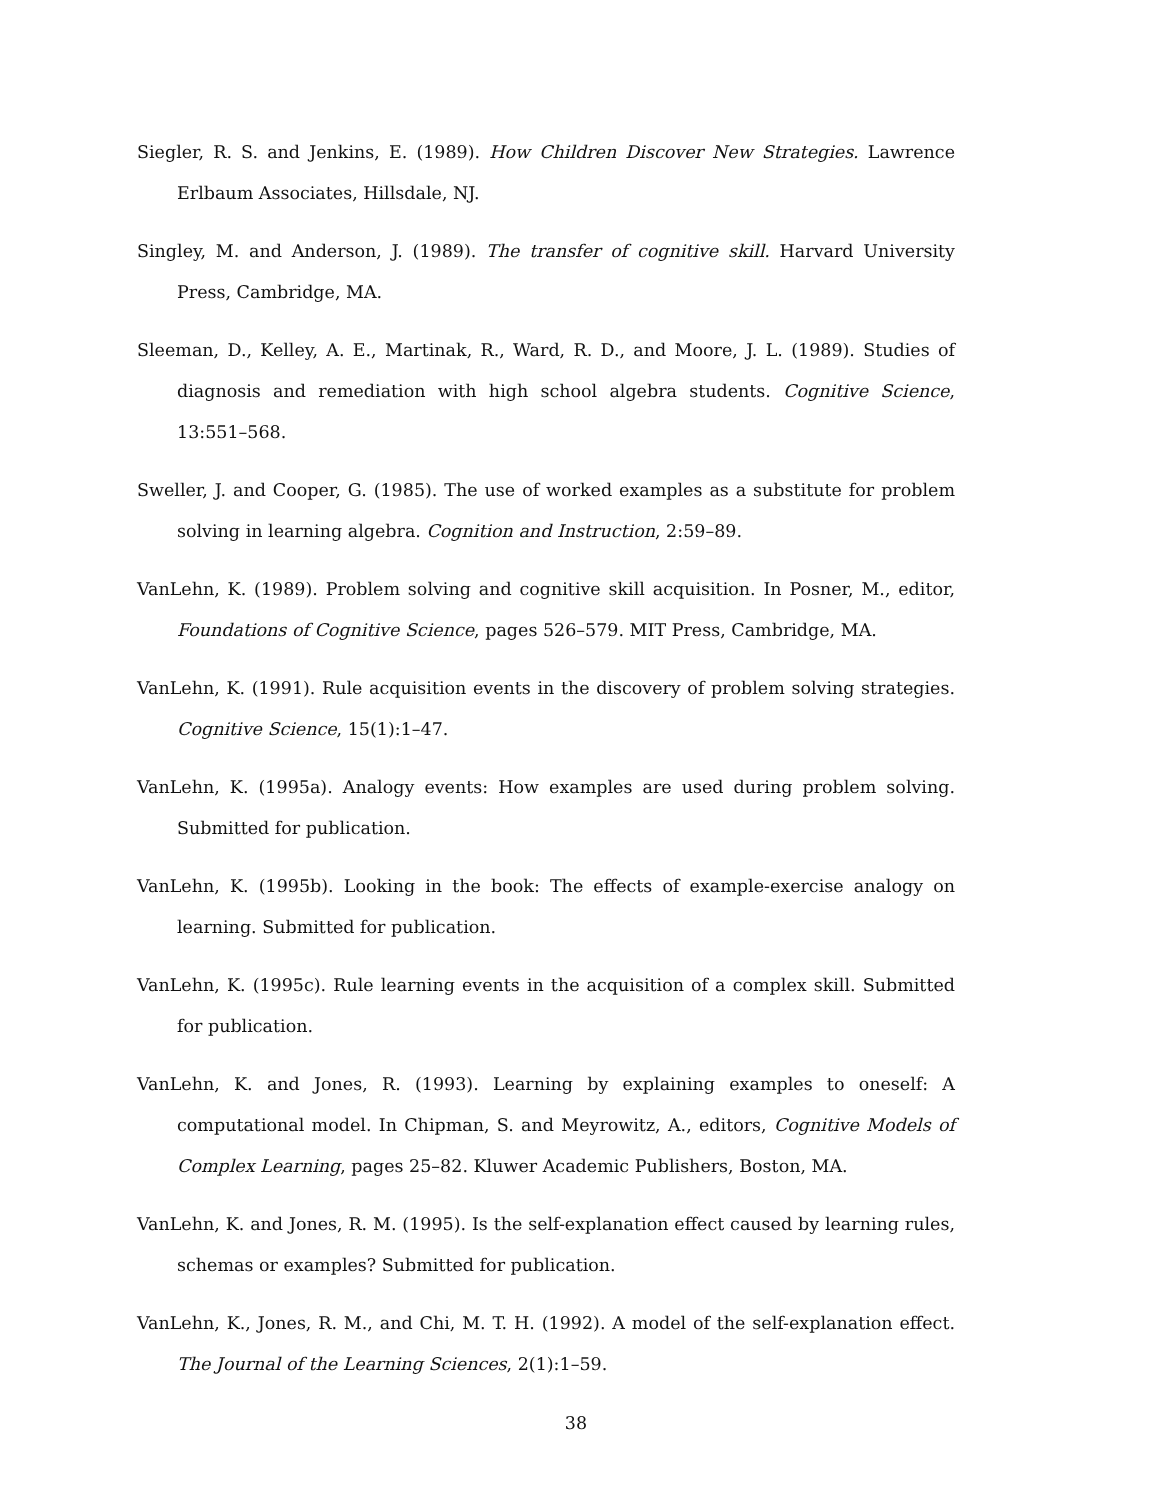Siegler, R. S. and Jenkins, E. (1989). How Children Discover New Strategies. Lawrence Erlbaum Associates, Hillsdale, NJ.
Singley, M. and Anderson, J. (1989). The transfer of cognitive skill. Harvard University Press, Cambridge, MA.
Sleeman, D., Kelley, A. E., Martinak, R., Ward, R. D., and Moore, J. L. (1989). Studies of diagnosis and remediation with high school algebra students. Cognitive Science, 13:551–568.
Sweller, J. and Cooper, G. (1985). The use of worked examples as a substitute for problem solving in learning algebra. Cognition and Instruction, 2:59–89.
VanLehn, K. (1989). Problem solving and cognitive skill acquisition. In Posner, M., editor, Foundations of Cognitive Science, pages 526–579. MIT Press, Cambridge, MA.
VanLehn, K. (1991). Rule acquisition events in the discovery of problem solving strategies. Cognitive Science, 15(1):1–47.
VanLehn, K. (1995a). Analogy events: How examples are used during problem solving. Submitted for publication.
VanLehn, K. (1995b). Looking in the book: The effects of example-exercise analogy on learning. Submitted for publication.
VanLehn, K. (1995c). Rule learning events in the acquisition of a complex skill. Submitted for publication.
VanLehn, K. and Jones, R. (1993). Learning by explaining examples to oneself: A computational model. In Chipman, S. and Meyrowitz, A., editors, Cognitive Models of Complex Learning, pages 25–82. Kluwer Academic Publishers, Boston, MA.
VanLehn, K. and Jones, R. M. (1995). Is the self-explanation effect caused by learning rules, schemas or examples? Submitted for publication.
VanLehn, K., Jones, R. M., and Chi, M. T. H. (1992). A model of the self-explanation effect. The Journal of the Learning Sciences, 2(1):1–59.
38